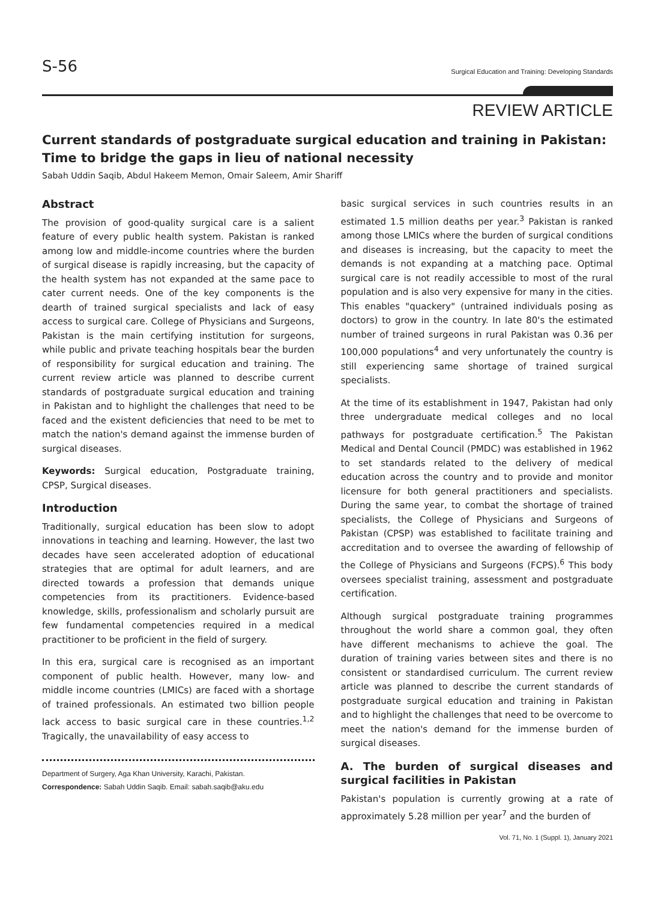S-56 Surgical Education and Training: Developing Standards
REVIEW ARTICLE
Current standards of postgraduate surgical education and training in Pakistan: Time to bridge the gaps in lieu of national necessity
Sabah Uddin Saqib, Abdul Hakeem Memon, Omair Saleem, Amir Shariff
Abstract
The provision of good-quality surgical care is a salient feature of every public health system. Pakistan is ranked among low and middle-income countries where the burden of surgical disease is rapidly increasing, but the capacity of the health system has not expanded at the same pace to cater current needs. One of the key components is the dearth of trained surgical specialists and lack of easy access to surgical care. College of Physicians and Surgeons, Pakistan is the main certifying institution for surgeons, while public and private teaching hospitals bear the burden of responsibility for surgical education and training. The current review article was planned to describe current standards of postgraduate surgical education and training in Pakistan and to highlight the challenges that need to be faced and the existent deficiencies that need to be met to match the nation's demand against the immense burden of surgical diseases.
Keywords: Surgical education, Postgraduate training, CPSP, Surgical diseases.
Introduction
Traditionally, surgical education has been slow to adopt innovations in teaching and learning. However, the last two decades have seen accelerated adoption of educational strategies that are optimal for adult learners, and are directed towards a profession that demands unique competencies from its practitioners. Evidence-based knowledge, skills, professionalism and scholarly pursuit are few fundamental competencies required in a medical practitioner to be proficient in the field of surgery.
In this era, surgical care is recognised as an important component of public health. However, many low- and middle income countries (LMICs) are faced with a shortage of trained professionals. An estimated two billion people lack access to basic surgical care in these countries.<sup>1,2</sup> Tragically, the unavailability of easy access to
Department of Surgery, Aga Khan University, Karachi, Pakistan.
Correspondence: Sabah Uddin Saqib. Email: sabah.saqib@aku.edu
basic surgical services in such countries results in an estimated 1.5 million deaths per year.<sup>3</sup> Pakistan is ranked among those LMICs where the burden of surgical conditions and diseases is increasing, but the capacity to meet the demands is not expanding at a matching pace. Optimal surgical care is not readily accessible to most of the rural population and is also very expensive for many in the cities. This enables "quackery" (untrained individuals posing as doctors) to grow in the country. In late 80's the estimated number of trained surgeons in rural Pakistan was 0.36 per 100,000 populations<sup>4</sup> and very unfortunately the country is still experiencing same shortage of trained surgical specialists.
At the time of its establishment in 1947, Pakistan had only three undergraduate medical colleges and no local pathways for postgraduate certification.<sup>5</sup> The Pakistan Medical and Dental Council (PMDC) was established in 1962 to set standards related to the delivery of medical education across the country and to provide and monitor licensure for both general practitioners and specialists. During the same year, to combat the shortage of trained specialists, the College of Physicians and Surgeons of Pakistan (CPSP) was established to facilitate training and accreditation and to oversee the awarding of fellowship of the College of Physicians and Surgeons (FCPS).<sup>6</sup> This body oversees specialist training, assessment and postgraduate certification.
Although surgical postgraduate training programmes throughout the world share a common goal, they often have different mechanisms to achieve the goal. The duration of training varies between sites and there is no consistent or standardised curriculum. The current review article was planned to describe the current standards of postgraduate surgical education and training in Pakistan and to highlight the challenges that need to be overcome to meet the nation's demand for the immense burden of surgical diseases.
A. The burden of surgical diseases and surgical facilities in Pakistan
Pakistan's population is currently growing at a rate of approximately 5.28 million per year<sup>7</sup> and the burden of
Vol. 71, No. 1 (Suppl. 1), January 2021